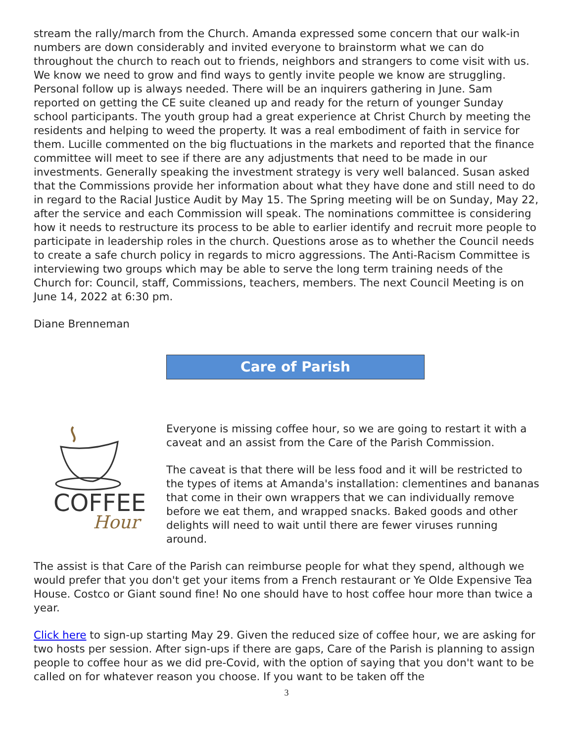stream the rally/march from the Church. Amanda expressed some concern that our walk-in numbers are down considerably and invited everyone to brainstorm what we can do throughout the church to reach out to friends, neighbors and strangers to come visit with us. We know we need to grow and find ways to gently invite people we know are struggling. Personal follow up is always needed. There will be an inquirers gathering in June. Sam reported on getting the CE suite cleaned up and ready for the return of younger Sunday school participants. The youth group had a great experience at Christ Church by meeting the residents and helping to weed the property. It was a real embodiment of faith in service for them. Lucille commented on the big fluctuations in the markets and reported that the finance committee will meet to see if there are any adjustments that need to be made in our investments. Generally speaking the investment strategy is very well balanced. Susan asked that the Commissions provide her information about what they have done and still need to do in regard to the Racial Justice Audit by May 15. The Spring meeting will be on Sunday, May 22, after the service and each Commission will speak. The nominations committee is considering how it needs to restructure its process to be able to earlier identify and recruit more people to participate in leadership roles in the church. Questions arose as to whether the Council needs to create a safe church policy in regards to micro aggressions. The Anti-Racism Committee is interviewing two groups which may be able to serve the long term training needs of the Church for: Council, staff, Commissions, teachers, members. The next Council Meeting is on June 14, 2022 at 6:30 pm.
Diane Brenneman
Care of Parish
COFFEE
Hour
Everyone is missing coffee hour, so we are going to restart it with a caveat and an assist from the Care of the Parish Commission.
The caveat is that there will be less food and it will be restricted to the types of items at Amanda's installation: clementines and bananas that come in their own wrappers that we can individually remove before we eat them, and wrapped snacks. Baked goods and other delights will need to wait until there are fewer viruses running around.
The assist is that Care of the Parish can reimburse people for what they spend, although we would prefer that you don't get your items from a French restaurant or Ye Olde Expensive Tea House. Costco or Giant sound fine! No one should have to host coffee hour more than twice a year.
Click here to sign-up starting May 29. Given the reduced size of coffee hour, we are asking for two hosts per session. After sign-ups if there are gaps, Care of the Parish is planning to assign people to coffee hour as we did pre-Covid, with the option of saying that you don't want to be called on for whatever reason you choose. If you want to be taken off the
3